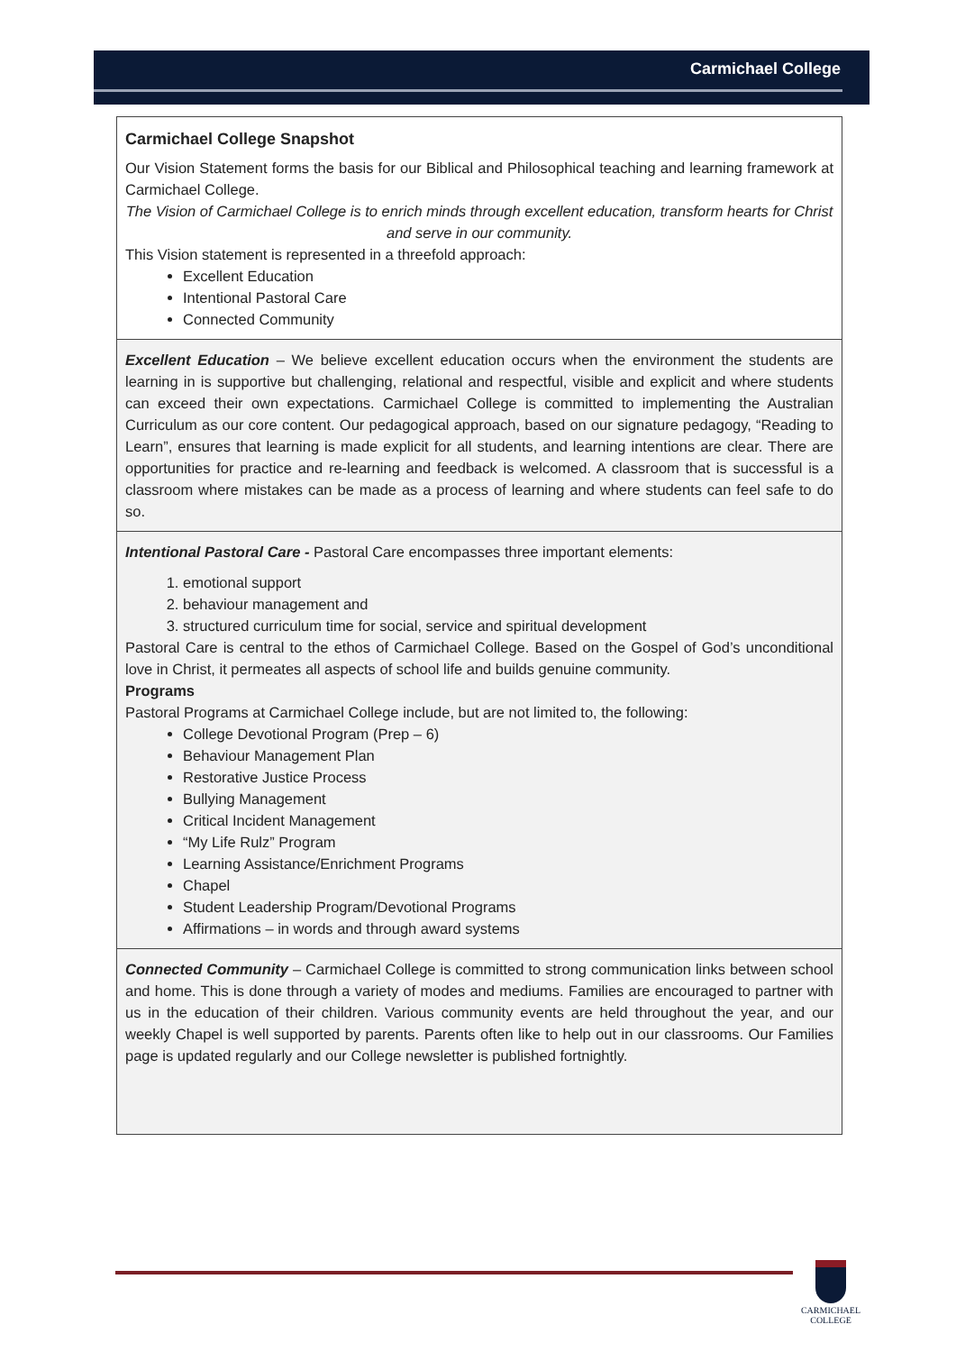Carmichael College
Carmichael College Snapshot
Our Vision Statement forms the basis for our Biblical and Philosophical teaching and learning framework at Carmichael College.
The Vision of Carmichael College is to enrich minds through excellent education, transform hearts for Christ and serve in our community.
This Vision statement is represented in a threefold approach:
Excellent Education
Intentional Pastoral Care
Connected Community
Excellent Education – We believe excellent education occurs when the environment the students are learning in is supportive but challenging, relational and respectful, visible and explicit and where students can exceed their own expectations. Carmichael College is committed to implementing the Australian Curriculum as our core content. Our pedagogical approach, based on our signature pedagogy, “Reading to Learn”, ensures that learning is made explicit for all students, and learning intentions are clear. There are opportunities for practice and re-learning and feedback is welcomed. A classroom that is successful is a classroom where mistakes can be made as a process of learning and where students can feel safe to do so.
Intentional Pastoral Care - Pastoral Care encompasses three important elements:
1. emotional support
2. behaviour management and
3. structured curriculum time for social, service and spiritual development
Pastoral Care is central to the ethos of Carmichael College. Based on the Gospel of God’s unconditional love in Christ, it permeates all aspects of school life and builds genuine community.
Programs
Pastoral Programs at Carmichael College include, but are not limited to, the following:
College Devotional Program (Prep – 6)
Behaviour Management Plan
Restorative Justice Process
Bullying Management
Critical Incident Management
“My Life Rulz” Program
Learning Assistance/Enrichment Programs
Chapel
Student Leadership Program/Devotional Programs
Affirmations – in words and through award systems
Connected Community – Carmichael College is committed to strong communication links between school and home. This is done through a variety of modes and mediums. Families are encouraged to partner with us in the education of their children. Various community events are held throughout the year, and our weekly Chapel is well supported by parents. Parents often like to help out in our classrooms. Our Families page is updated regularly and our College newsletter is published fortnightly.
CARMICHAEL
COLLEGE